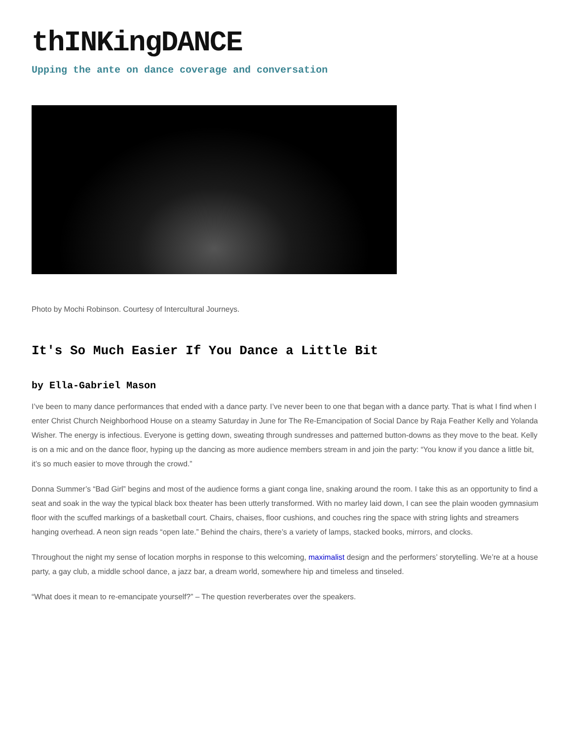thINKingDANCE
Upping the ante on dance coverage and conversation
Photo by Mochi Robinson. Courtesy of Intercultural Journeys.
It's So Much Easier If You Dance a Little Bit
by Ella-Gabriel Mason
I’ve been to many dance performances that ended with a dance party. I’ve never been to one that began with a dance party. That is what I find when I enter Christ Church Neighborhood House on a steamy Saturday in June for The Re-Emancipation of Social Dance by Raja Feather Kelly and Yolanda Wisher. The energy is infectious. Everyone is getting down, sweating through sundresses and patterned button-downs as they move to the beat. Kelly is on a mic and on the dance floor, hyping up the dancing as more audience members stream in and join the party: “You know if you dance a little bit, it’s so much easier to move through the crowd.”
Donna Summer’s “Bad Girl” begins and most of the audience forms a giant conga line, snaking around the room. I take this as an opportunity to find a seat and soak in the way the typical black box theater has been utterly transformed. With no marley laid down, I can see the plain wooden gymnasium floor with the scuffed markings of a basketball court. Chairs, chaises, floor cushions, and couches ring the space with string lights and streamers hanging overhead. A neon sign reads “open late.” Behind the chairs, there’s a variety of lamps, stacked books, mirrors, and clocks.
Throughout the night my sense of location morphs in response to this welcoming, maximalist design and the performers’ storytelling. We’re at a house party, a gay club, a middle school dance, a jazz bar, a dream world, somewhere hip and timeless and tinseled.
“What does it mean to re-emancipate yourself?” – The question reverberates over the speakers.